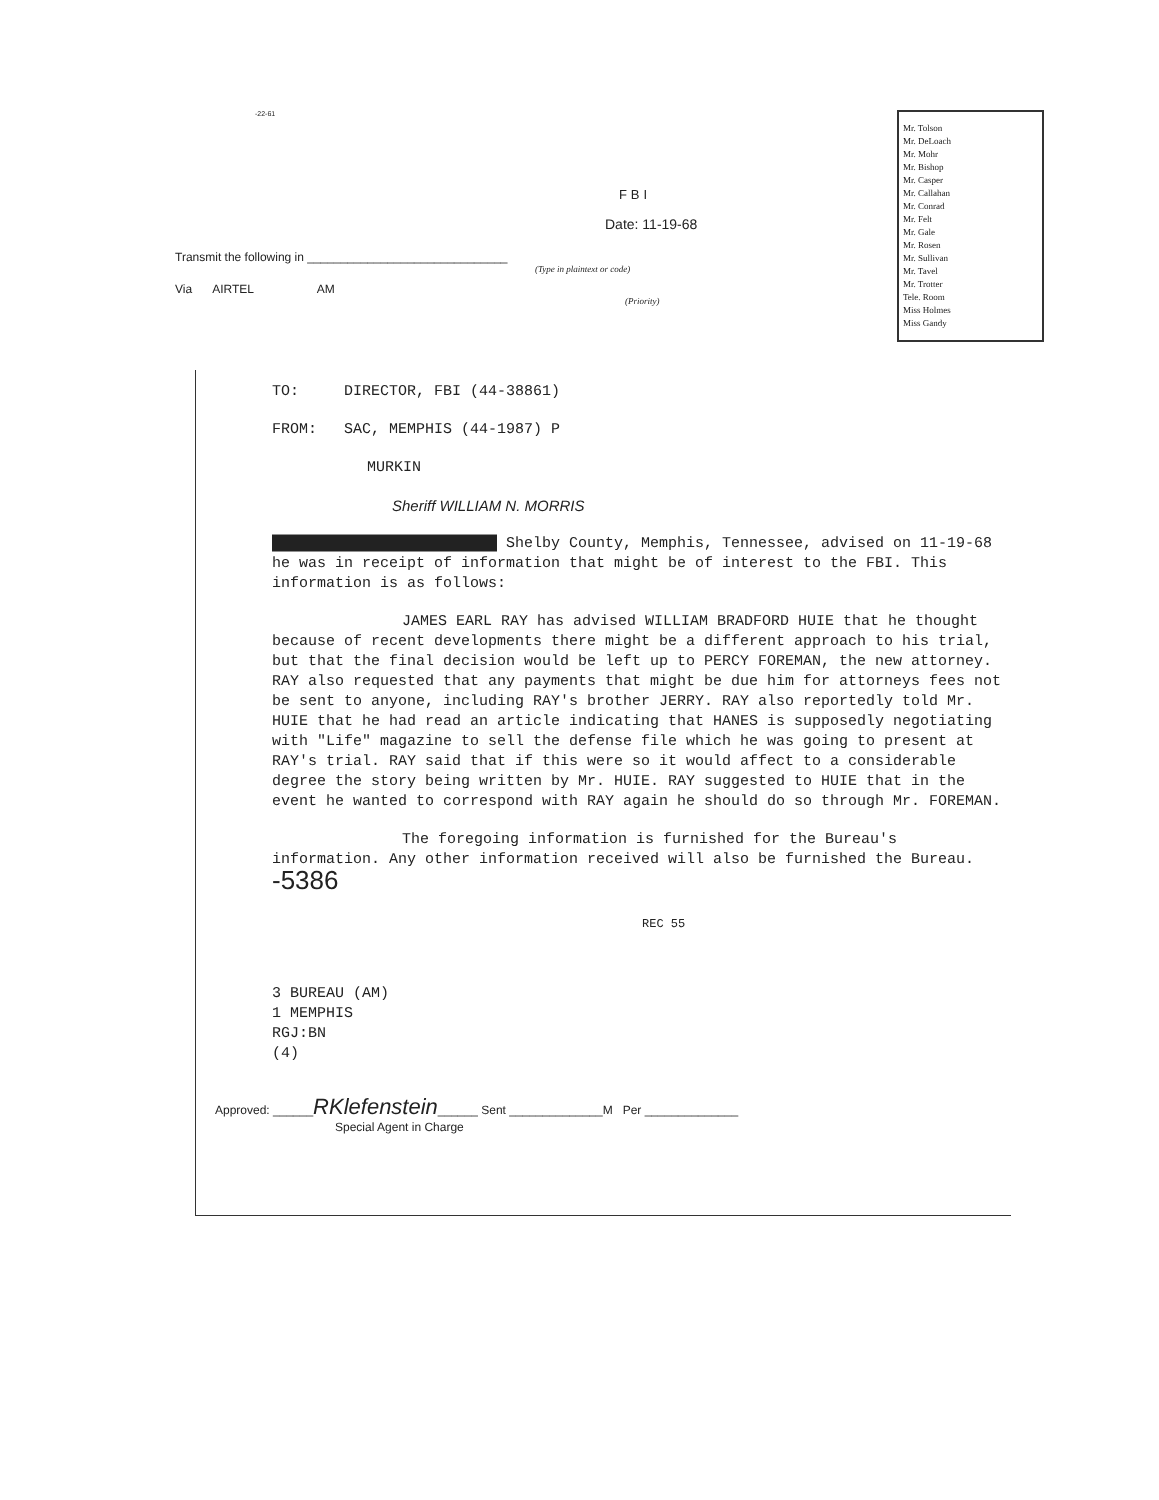-22-61
FBI
Date: 11-19-68
Transmit the following in ______________________________
(Type in plaintext or code)
Via AIRTEL AM
(Priority)
Mr. Tolson
Mr. DeLoach
Mr. Mohr
Mr. Bishop
Mr. Casper
Mr. Callahan
Mr. Conrad
Mr. Felt
Mr. Gale
Mr. Rosen
Mr. Sullivan
Mr. Tavel
Mr. Trotter
Tele. Room
Miss Holmes
Miss Gandy
TO: DIRECTOR, FBI (44-38861)
FROM: SAC, MEMPHIS (44-1987) P
MURKIN
Sheriff WILLIAM N. MORRIS
█████████████████████████ Shelby County, Memphis, Tennessee, advised on 11-19-68 he was in receipt of information that might be of interest to the FBI. This information is as follows:
JAMES EARL RAY has advised WILLIAM BRADFORD HUIE that he thought because of recent developments there might be a different approach to his trial, but that the final decision would be left up to PERCY FOREMAN, the new attorney. RAY also requested that any payments that might be due him for attorneys fees not be sent to anyone, including RAY's brother JERRY. RAY also reportedly told Mr. HUIE that he had read an article indicating that HANES is supposedly negotiating with "Life" magazine to sell the defense file which he was going to present at RAY's trial. RAY said that if this were so it would affect to a considerable degree the story being written by Mr. HUIE. RAY suggested to HUIE that in the event he wanted to correspond with RAY again he should do so through Mr. FOREMAN.
The foregoing information is furnished for the Bureau's information. Any other information received will also be furnished the Bureau. -5386
REC 55
3 BUREAU (AM)
1 MEMPHIS
RGJ:BN
(4)
Approved: ______RKlefenstein______ Sent ______________M Per ______________
Special Agent in Charge